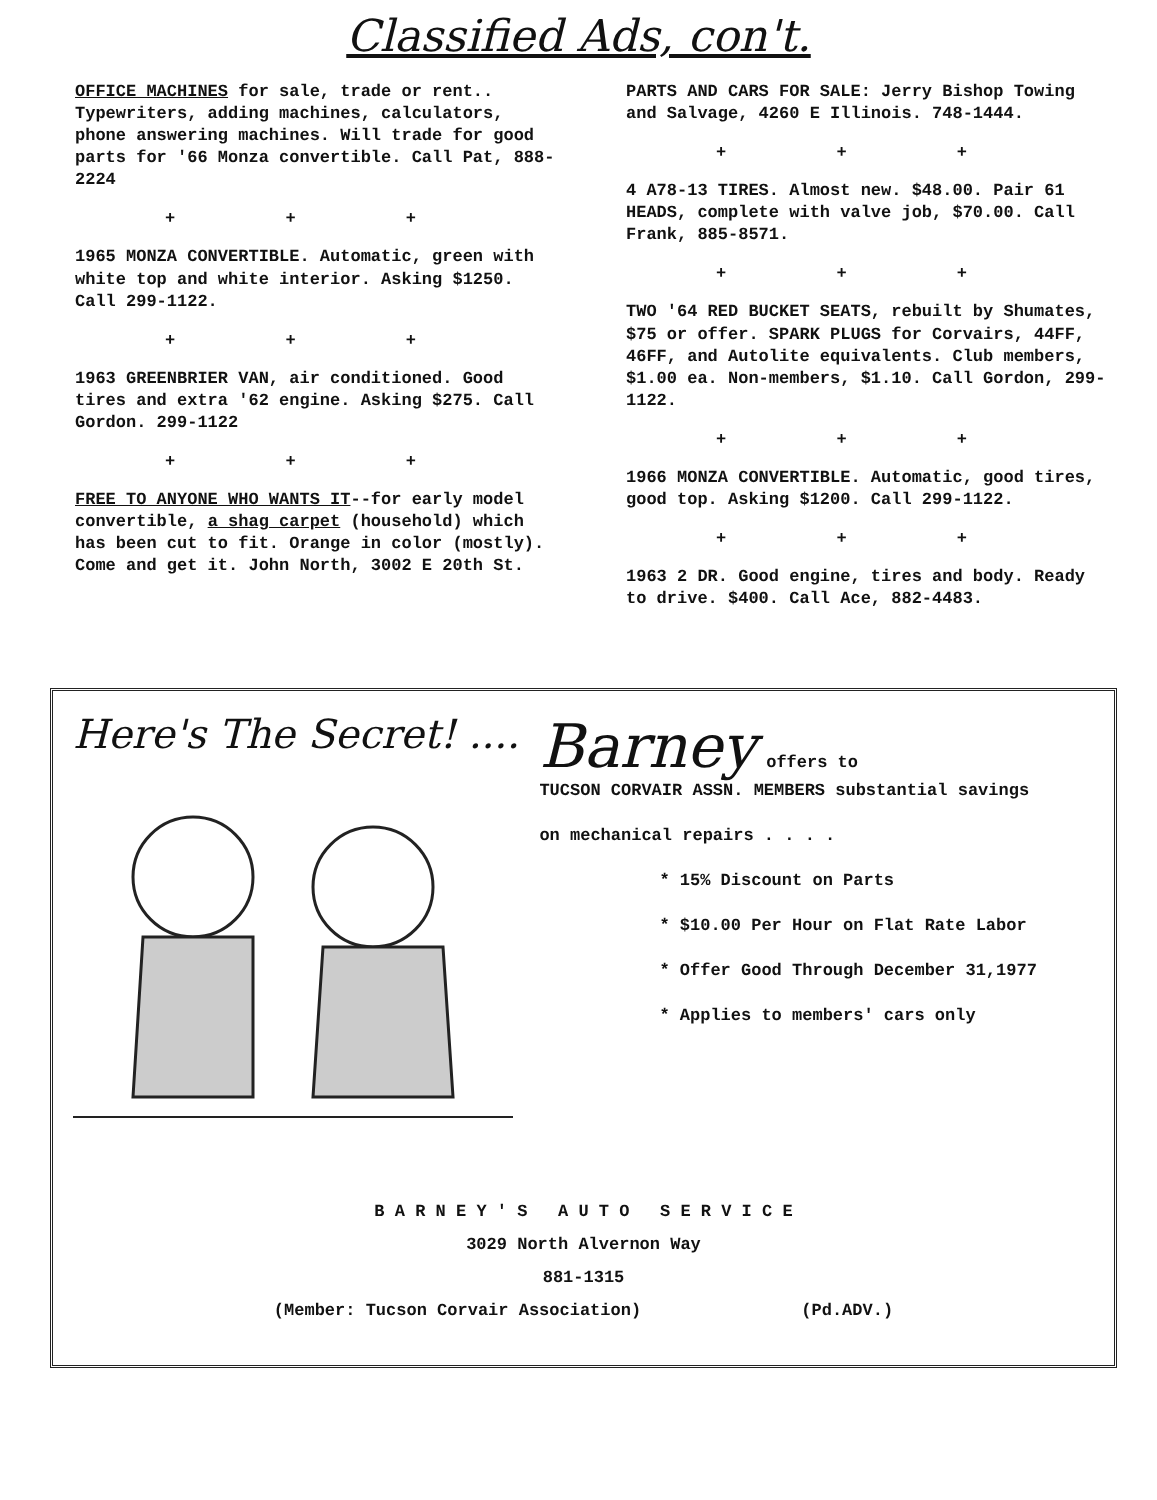Classified Ads, con't.
OFFICE MACHINES for sale, trade or rent.. Typewriters, adding machines, calculators, phone answering machines. Will trade for good parts for '66 Monza convertible. Call Pat, 888-2224
+ + +
1965 MONZA CONVERTIBLE. Automatic, green with white top and white interior. Asking $1250. Call 299-1122.
+ + +
1963 GREENBRIER VAN, air conditioned. Good tires and extra '62 engine. Asking $275. Call Gordon. 299-1122
+ + +
FREE TO ANYONE WHO WANTS IT--for early model convertible, a shag carpet (household) which has been cut to fit. Orange in color (mostly). Come and get it. John North, 3002 E 20th St.
PARTS AND CARS FOR SALE: Jerry Bishop Towing and Salvage, 4260 E Illinois. 748-1444.
+ + +
4 A78-13 TIRES. Almost new. $48.00. Pair 61 HEADS, complete with valve job, $70.00. Call Frank, 885-8571.
+ + +
TWO '64 RED BUCKET SEATS, rebuilt by Shumates, $75 or offer. SPARK PLUGS for Corvairs, 44FF, 46FF, and Autolite equivalents. Club members, $1.00 ea. Non-members, $1.10. Call Gordon, 299-1122.
+ + +
1966 MONZA CONVERTIBLE. Automatic, good tires, good top. Asking $1200. Call 299-1122.
+ + +
1963 2 DR. Good engine, tires and body. Ready to drive. $400. Call Ace, 882-4483.
Here's The Secret! ....
Barney offers to
TUCSON CORVAIR ASSN. MEMBERS substantial savings
on mechanical repairs . . . .
* 15% Discount on Parts
* $10.00 Per Hour on Flat Rate Labor
* Offer Good Through December 31,1977
* Applies to members' cars only
B A R N E Y ' S A U T O S E R V I C E
3029 North Alvernon Way
881-1315
(Member: Tucson Corvair Association) (Pd.ADV.)